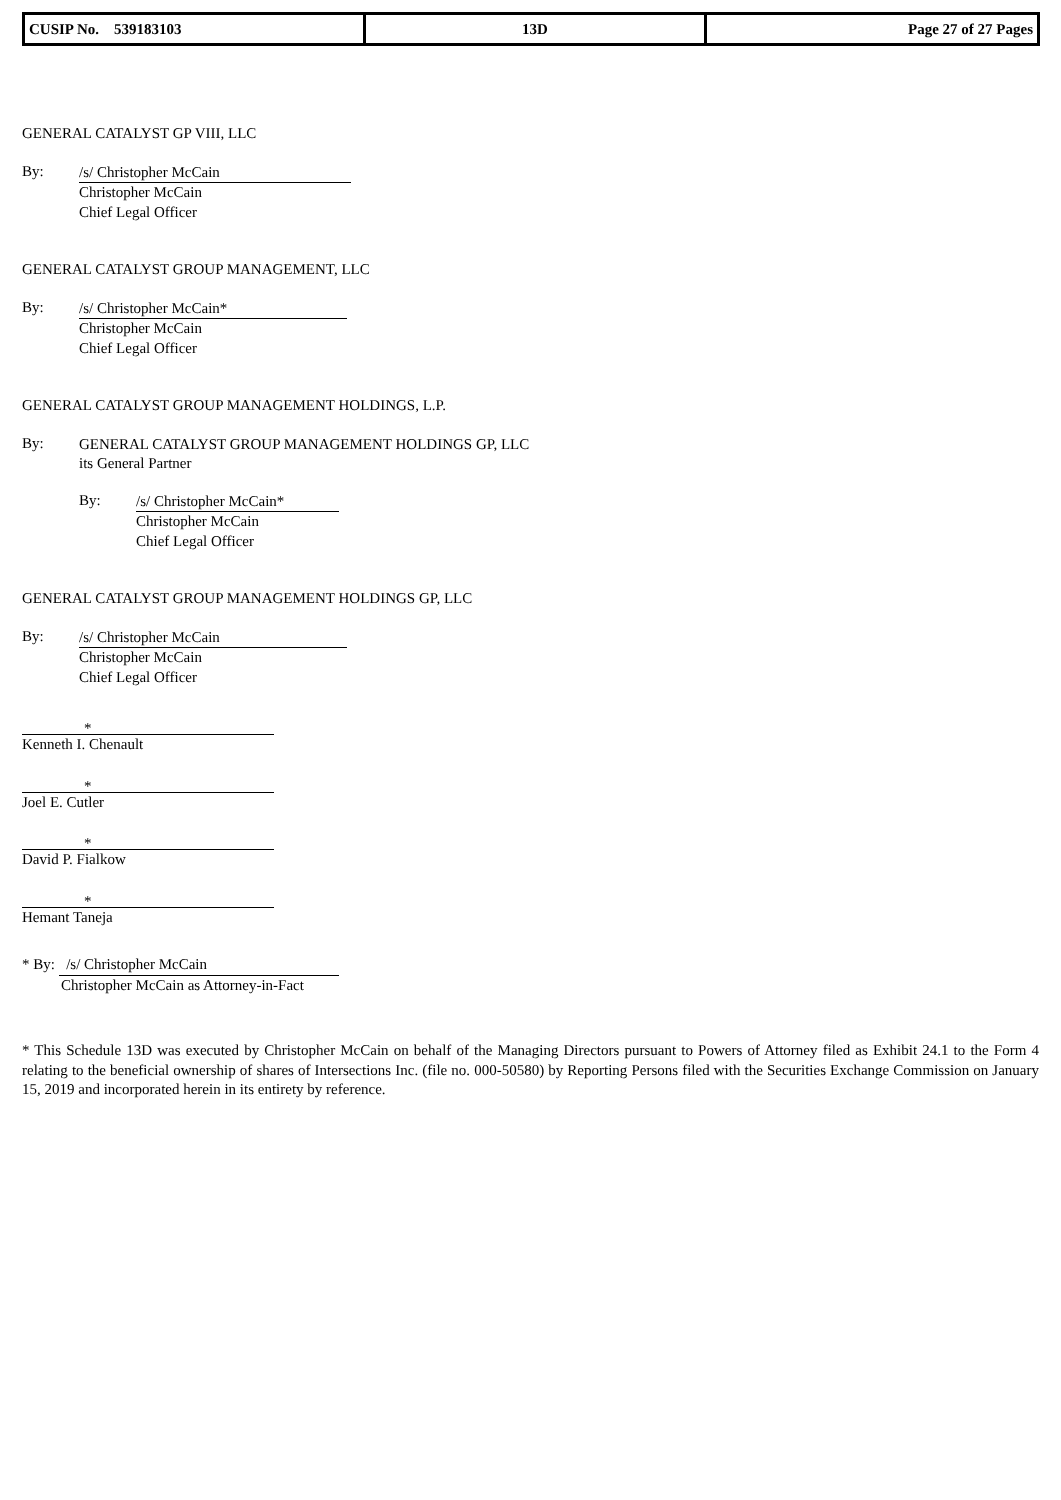| CUSIP No. 539183103 | 13D | Page 27 of 27 Pages |
GENERAL CATALYST GP VIII, LLC
By:
/s/ Christopher McCain
Christopher McCain
Chief Legal Officer
GENERAL CATALYST GROUP MANAGEMENT, LLC
By:
/s/ Christopher McCain*
Christopher McCain
Chief Legal Officer
GENERAL CATALYST GROUP MANAGEMENT HOLDINGS, L.P.
By:
GENERAL CATALYST GROUP MANAGEMENT HOLDINGS GP, LLC
its General Partner
By:
/s/ Christopher McCain*
Christopher McCain
Chief Legal Officer
GENERAL CATALYST GROUP MANAGEMENT HOLDINGS GP, LLC
By:
/s/ Christopher McCain
Christopher McCain
Chief Legal Officer
*
Kenneth I. Chenault
*
Joel E. Cutler
*
David P. Fialkow
*
Hemant Taneja
* By: /s/ Christopher McCain
Christopher McCain as Attorney-in-Fact
* This Schedule 13D was executed by Christopher McCain on behalf of the Managing Directors pursuant to Powers of Attorney filed as Exhibit 24.1 to the Form 4 relating to the beneficial ownership of shares of Intersections Inc. (file no. 000-50580) by Reporting Persons filed with the Securities Exchange Commission on January 15, 2019 and incorporated herein in its entirety by reference.